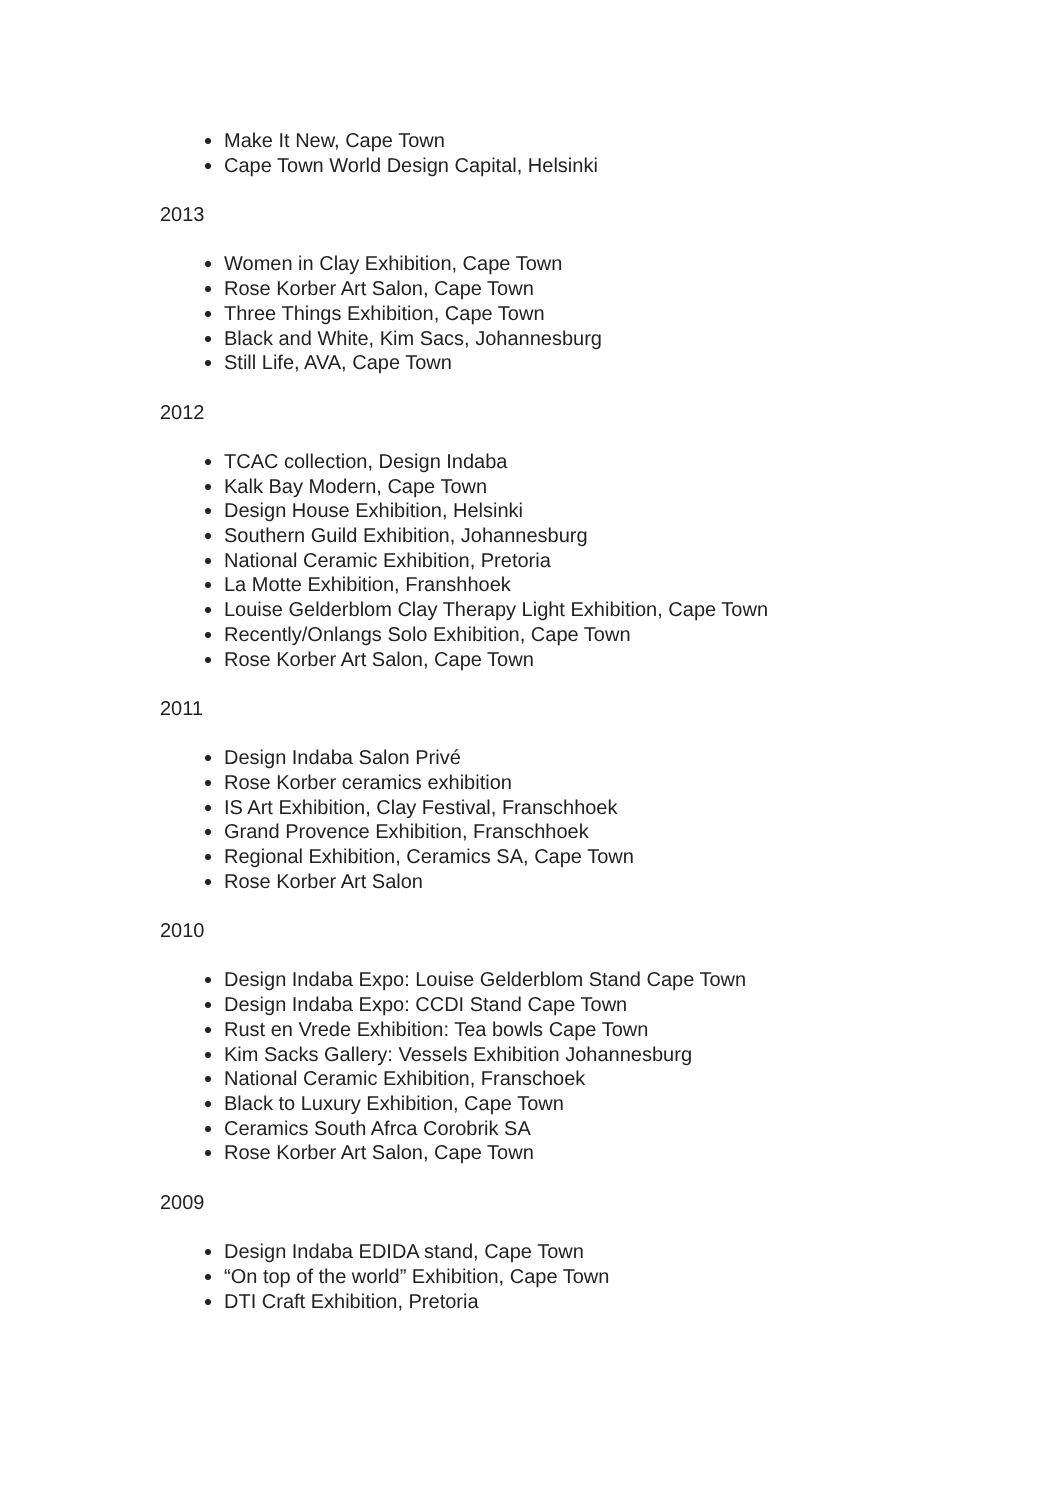Make It New, Cape Town
Cape Town World Design Capital, Helsinki
2013
Women in Clay Exhibition, Cape Town
Rose Korber Art Salon, Cape Town
Three Things Exhibition, Cape Town
Black and White, Kim Sacs, Johannesburg
Still Life, AVA, Cape Town
2012
TCAC collection, Design Indaba
Kalk Bay Modern, Cape Town
Design House Exhibition, Helsinki
Southern Guild Exhibition, Johannesburg
National Ceramic Exhibition, Pretoria
La Motte Exhibition, Franshhoek
Louise Gelderblom Clay Therapy Light Exhibition, Cape Town
Recently/Onlangs Solo Exhibition, Cape Town
Rose Korber Art Salon, Cape Town
2011
Design Indaba Salon Privé
Rose Korber ceramics exhibition
IS Art Exhibition, Clay Festival, Franschhoek
Grand Provence Exhibition, Franschhoek
Regional Exhibition, Ceramics SA, Cape Town
Rose Korber Art Salon
2010
Design Indaba Expo: Louise Gelderblom Stand Cape Town
Design Indaba Expo: CCDI Stand Cape Town
Rust en Vrede Exhibition: Tea bowls Cape Town
Kim Sacks Gallery: Vessels Exhibition Johannesburg
National Ceramic Exhibition, Franschoek
Black to Luxury Exhibition, Cape Town
Ceramics South Afrca Corobrik SA
Rose Korber Art Salon, Cape Town
2009
Design Indaba EDIDA stand, Cape Town
“On top of the world” Exhibition, Cape Town
DTI Craft Exhibition, Pretoria